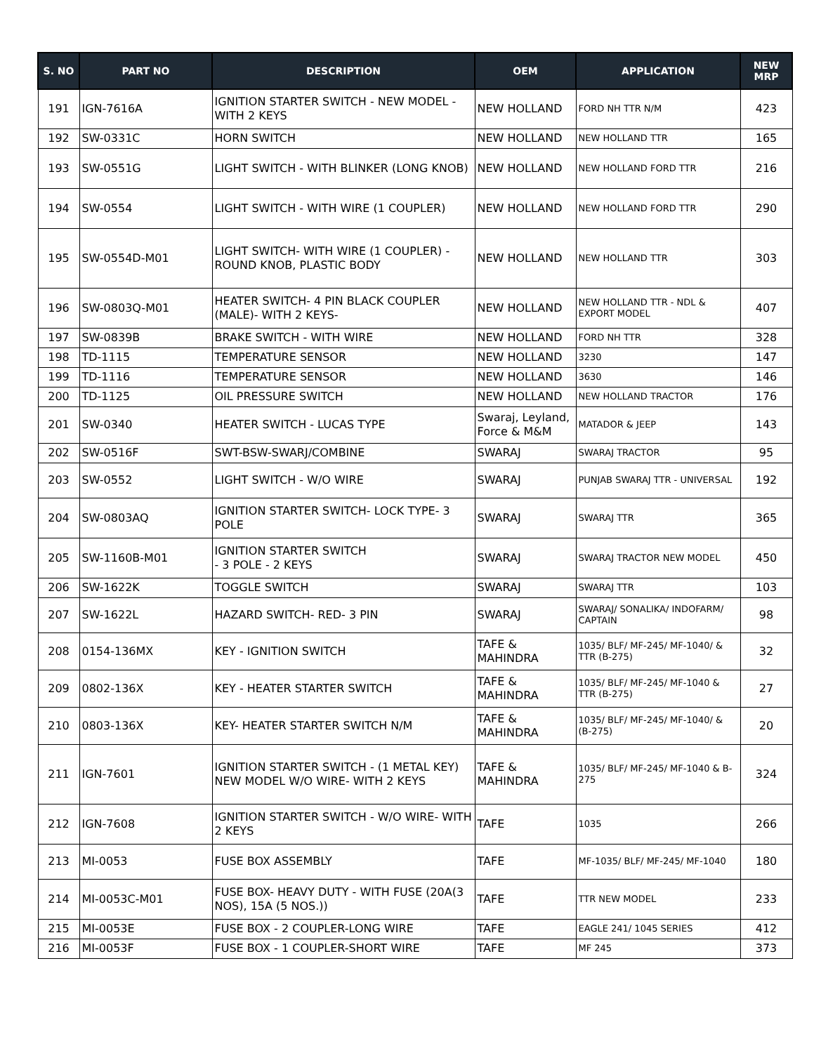| S. NO | PART NO | DESCRIPTION | OEM | APPLICATION | NEW MRP |
| --- | --- | --- | --- | --- | --- |
| 191 | IGN-7616A | IGNITION STARTER SWITCH - NEW MODEL - WITH 2 KEYS | NEW HOLLAND | FORD NH TTR N/M | 423 |
| 192 | SW-0331C | HORN SWITCH | NEW HOLLAND | NEW HOLLAND TTR | 165 |
| 193 | SW-0551G | LIGHT SWITCH - WITH BLINKER (LONG KNOB) | NEW HOLLAND | NEW HOLLAND FORD TTR | 216 |
| 194 | SW-0554 | LIGHT SWITCH - WITH WIRE (1 COUPLER) | NEW HOLLAND | NEW HOLLAND FORD TTR | 290 |
| 195 | SW-0554D-M01 | LIGHT SWITCH- WITH WIRE (1 COUPLER) - ROUND KNOB, PLASTIC BODY | NEW HOLLAND | NEW HOLLAND TTR | 303 |
| 196 | SW-0803Q-M01 | HEATER SWITCH- 4 PIN BLACK COUPLER (MALE)- WITH 2 KEYS- | NEW HOLLAND | NEW HOLLAND TTR - NDL & EXPORT MODEL | 407 |
| 197 | SW-0839B | BRAKE SWITCH - WITH WIRE | NEW HOLLAND | FORD NH TTR | 328 |
| 198 | TD-1115 | TEMPERATURE SENSOR | NEW HOLLAND | 3230 | 147 |
| 199 | TD-1116 | TEMPERATURE SENSOR | NEW HOLLAND | 3630 | 146 |
| 200 | TD-1125 | OIL PRESSURE SWITCH | NEW HOLLAND | NEW HOLLAND TRACTOR | 176 |
| 201 | SW-0340 | HEATER SWITCH - LUCAS TYPE | Swaraj, Leyland, Force & M&M | MATADOR & JEEP | 143 |
| 202 | SW-0516F | SWT-BSW-SWARJ/COMBINE | SWARAJ | SWARAJ TRACTOR | 95 |
| 203 | SW-0552 | LIGHT SWITCH - W/O WIRE | SWARAJ | PUNJAB SWARAJ TTR - UNIVERSAL | 192 |
| 204 | SW-0803AQ | IGNITION STARTER SWITCH- LOCK TYPE- 3 POLE | SWARAJ | SWARAJ TTR | 365 |
| 205 | SW-1160B-M01 | IGNITION STARTER SWITCH - 3 POLE - 2 KEYS | SWARAJ | SWARAJ TRACTOR NEW MODEL | 450 |
| 206 | SW-1622K | TOGGLE SWITCH | SWARAJ | SWARAJ TTR | 103 |
| 207 | SW-1622L | HAZARD SWITCH- RED- 3 PIN | SWARAJ | SWARAJ/ SONALIKA/ INDOFARM/ CAPTAIN | 98 |
| 208 | 0154-136MX | KEY - IGNITION SWITCH | TAFE & MAHINDRA | 1035/ BLF/ MF-245/ MF-1040/ & TTR (B-275) | 32 |
| 209 | 0802-136X | KEY - HEATER STARTER SWITCH | TAFE & MAHINDRA | 1035/ BLF/ MF-245/ MF-1040 & TTR (B-275) | 27 |
| 210 | 0803-136X | KEY- HEATER STARTER SWITCH N/M | TAFE & MAHINDRA | 1035/ BLF/ MF-245/ MF-1040/ & (B-275) | 20 |
| 211 | IGN-7601 | IGNITION STARTER SWITCH - (1 METAL KEY) NEW MODEL W/O WIRE- WITH 2 KEYS | TAFE & MAHINDRA | 1035/ BLF/ MF-245/ MF-1040 & B-275 | 324 |
| 212 | IGN-7608 | IGNITION STARTER SWITCH - W/O WIRE- WITH 2 KEYS | TAFE | 1035 | 266 |
| 213 | MI-0053 | FUSE BOX ASSEMBLY | TAFE | MF-1035/ BLF/ MF-245/ MF-1040 | 180 |
| 214 | MI-0053C-M01 | FUSE BOX- HEAVY DUTY - WITH FUSE (20A(3 NOS), 15A (5 NOS.)) | TAFE | TTR NEW MODEL | 233 |
| 215 | MI-0053E | FUSE BOX - 2 COUPLER-LONG WIRE | TAFE | EAGLE 241/ 1045 SERIES | 412 |
| 216 | MI-0053F | FUSE BOX - 1 COUPLER-SHORT WIRE | TAFE | MF 245 | 373 |